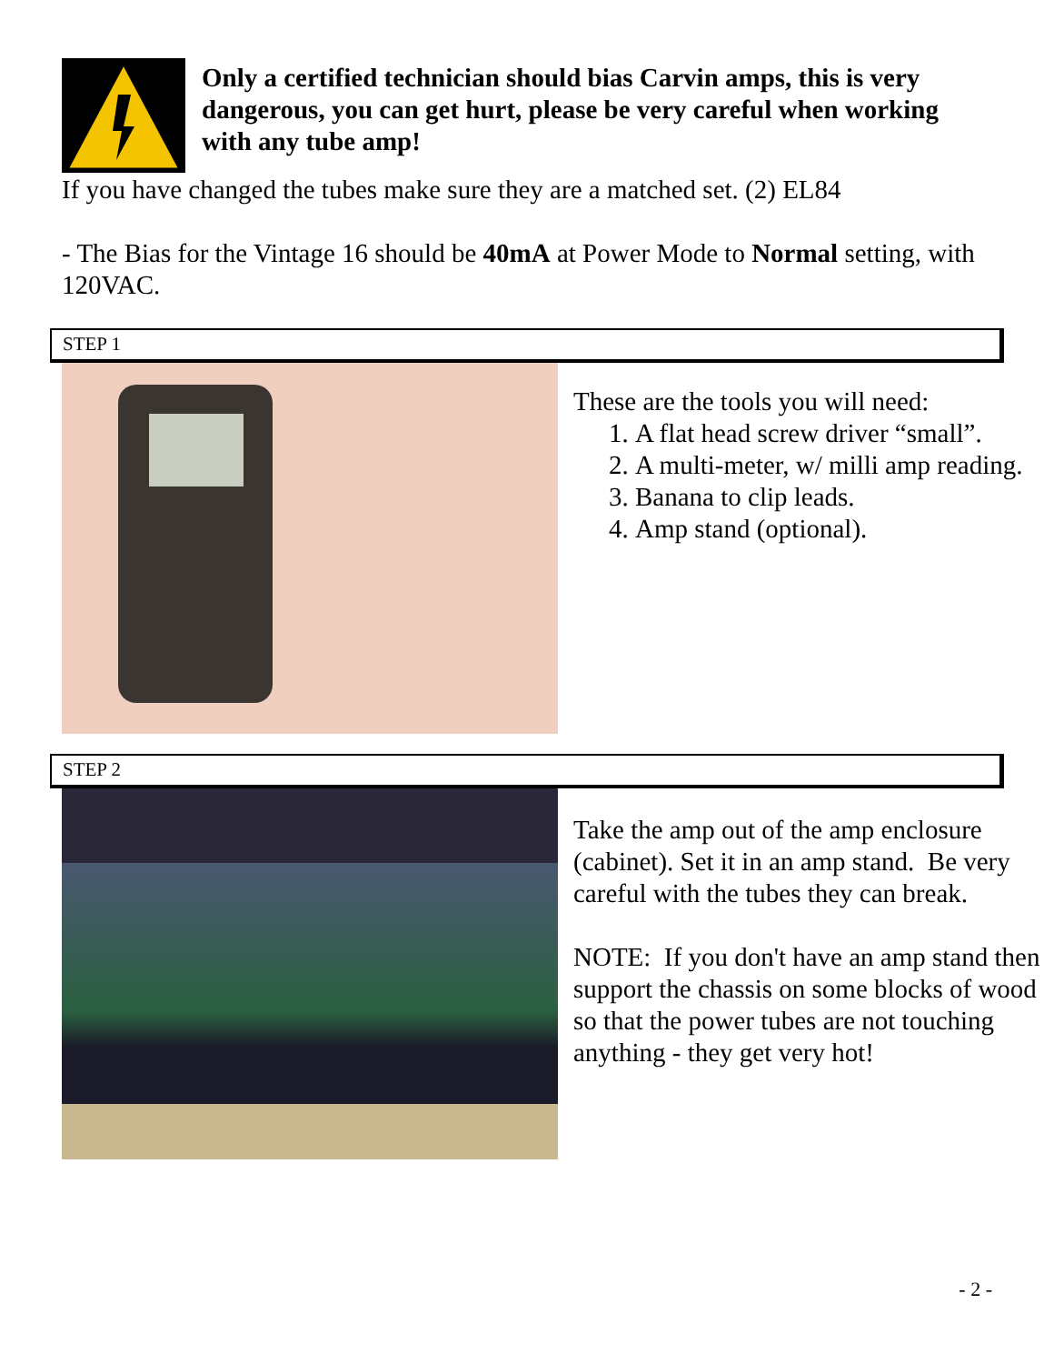Only a certified technician should bias Carvin amps, this is very dangerous, you can get hurt, please be very careful when working with any tube amp!
If you have changed the tubes make sure they are a matched set. (2) EL84
- The Bias for the Vintage 16 should be 40mA at Power Mode to Normal setting, with 120VAC.
STEP 1
These are the tools you will need:
1. A flat head screw driver “small”.
2. A multi-meter, w/ milli amp reading.
3. Banana to clip leads.
4. Amp stand (optional).
STEP 2
Take the amp out of the amp enclosure (cabinet). Set it in an amp stand. Be very careful with the tubes they can break.
NOTE: If you don't have an amp stand then support the chassis on some blocks of wood so that the power tubes are not touching anything - they get very hot!
- 2 -